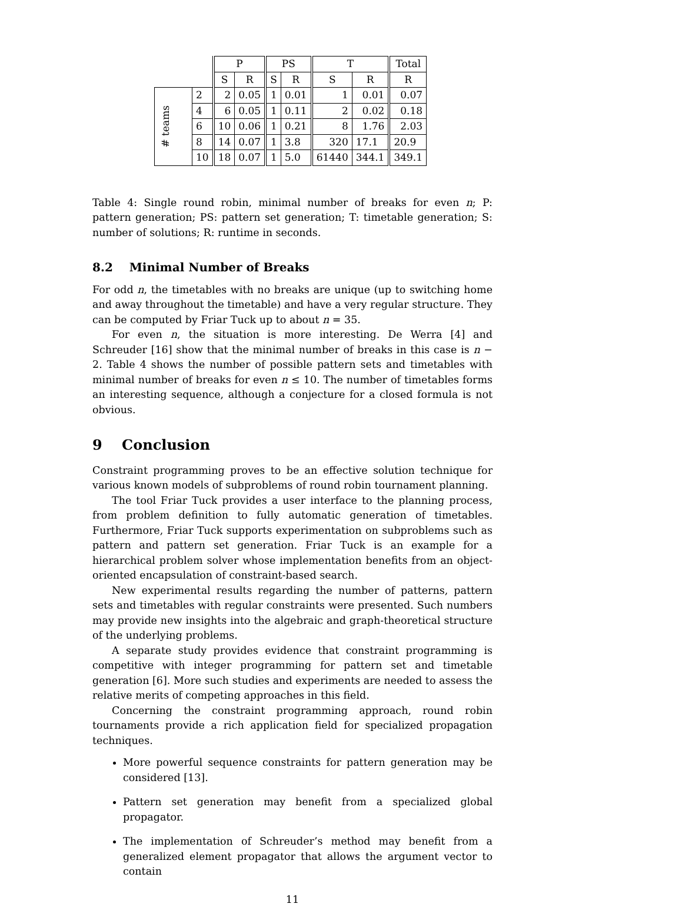| | | P | | PS | | T | | Total |
| | | S | R | S | R | S | R | R |
| # teams | 2 | 2 | 0.05 | 1 | 0.01 | 1 | 0.01 | 0.07 |
| | 4 | 6 | 0.05 | 1 | 0.11 | 2 | 0.02 | 0.18 |
| | 6 | 10 | 0.06 | 1 | 0.21 | 8 | 1.76 | 2.03 |
| | 8 | 14 | 0.07 | 1 | 3.8 | 320 | 17.1 | 20.9 |
| | 10 | 18 | 0.07 | 1 | 5.0 | 61440 | 344.1 | 349.1 |
Table 4: Single round robin, minimal number of breaks for even n; P: pattern generation; PS: pattern set generation; T: timetable generation; S: number of solutions; R: runtime in seconds.
8.2 Minimal Number of Breaks
For odd n, the timetables with no breaks are unique (up to switching home and away throughout the timetable) and have a very regular structure. They can be computed by Friar Tuck up to about n = 35.
For even n, the situation is more interesting. De Werra [4] and Schreuder [16] show that the minimal number of breaks in this case is n − 2. Table 4 shows the number of possible pattern sets and timetables with minimal number of breaks for even n ≤ 10. The number of timetables forms an interesting sequence, although a conjecture for a closed formula is not obvious.
9 Conclusion
Constraint programming proves to be an effective solution technique for various known models of subproblems of round robin tournament planning.
The tool Friar Tuck provides a user interface to the planning process, from problem definition to fully automatic generation of timetables. Furthermore, Friar Tuck supports experimentation on subproblems such as pattern and pattern set generation. Friar Tuck is an example for a hierarchical problem solver whose implementation benefits from an object-oriented encapsulation of constraint-based search.
New experimental results regarding the number of patterns, pattern sets and timetables with regular constraints were presented. Such numbers may provide new insights into the algebraic and graph-theoretical structure of the underlying problems.
A separate study provides evidence that constraint programming is competitive with integer programming for pattern set and timetable generation [6]. More such studies and experiments are needed to assess the relative merits of competing approaches in this field.
Concerning the constraint programming approach, round robin tournaments provide a rich application field for specialized propagation techniques.
More powerful sequence constraints for pattern generation may be considered [13].
Pattern set generation may benefit from a specialized global propagator.
The implementation of Schreuder’s method may benefit from a generalized element propagator that allows the argument vector to contain
11